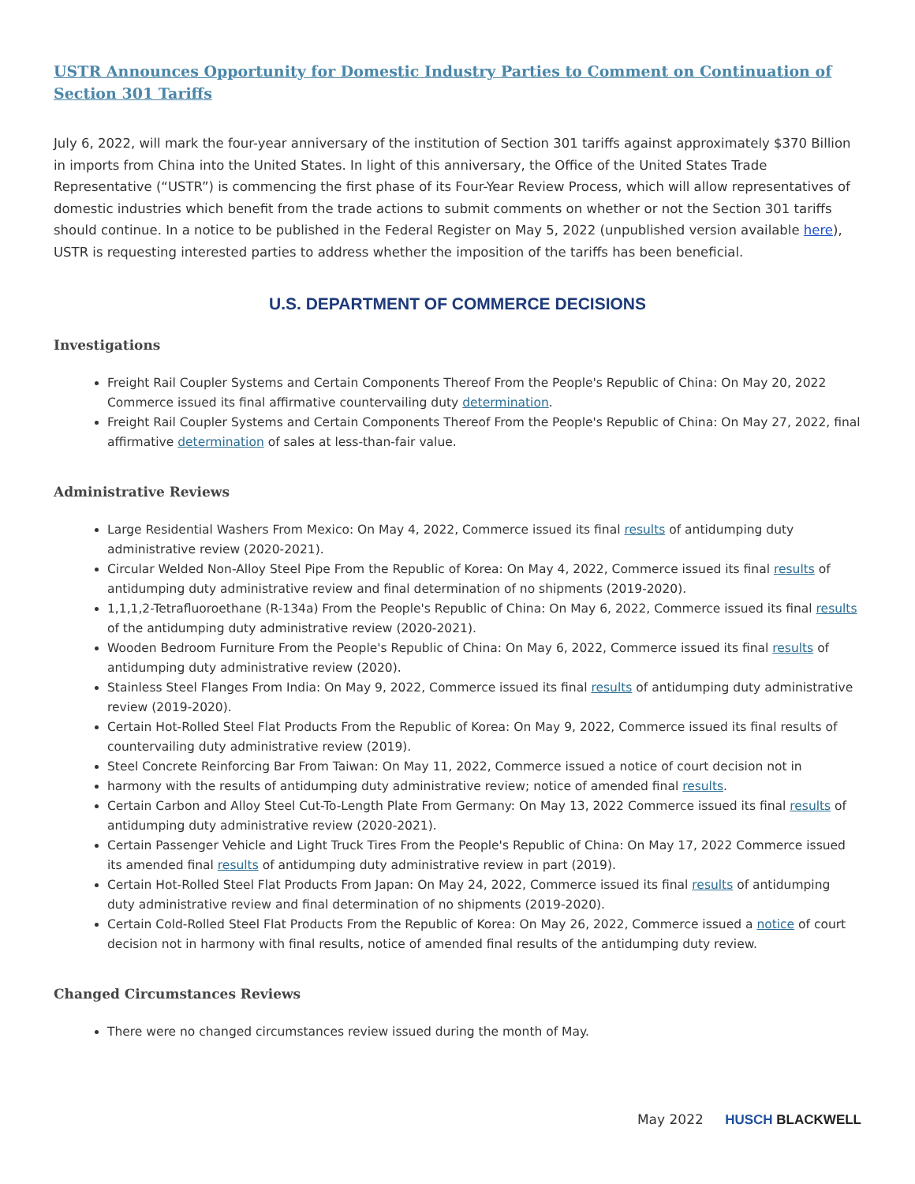USTR Announces Opportunity for Domestic Industry Parties to Comment on Continuation of Section 301 Tariffs
July 6, 2022, will mark the four-year anniversary of the institution of Section 301 tariffs against approximately $370 Billion in imports from China into the United States. In light of this anniversary, the Office of the United States Trade Representative (“USTR”) is commencing the first phase of its Four-Year Review Process, which will allow representatives of domestic industries which benefit from the trade actions to submit comments on whether or not the Section 301 tariffs should continue. In a notice to be published in the Federal Register on May 5, 2022 (unpublished version available here), USTR is requesting interested parties to address whether the imposition of the tariffs has been beneficial.
U.S. DEPARTMENT OF COMMERCE DECISIONS
Investigations
Freight Rail Coupler Systems and Certain Components Thereof From the People's Republic of China: On May 20, 2022 Commerce issued its final affirmative countervailing duty determination.
Freight Rail Coupler Systems and Certain Components Thereof From the People's Republic of China: On May 27, 2022, final affirmative determination of sales at less-than-fair value.
Administrative Reviews
Large Residential Washers From Mexico: On May 4, 2022, Commerce issued its final results of antidumping duty administrative review (2020-2021).
Circular Welded Non-Alloy Steel Pipe From the Republic of Korea: On May 4, 2022, Commerce issued its final results of antidumping duty administrative review and final determination of no shipments (2019-2020).
1,1,1,2-Tetrafluoroethane (R-134a) From the People's Republic of China: On May 6, 2022, Commerce issued its final results of the antidumping duty administrative review (2020-2021).
Wooden Bedroom Furniture From the People's Republic of China: On May 6, 2022, Commerce issued its final results of antidumping duty administrative review (2020).
Stainless Steel Flanges From India: On May 9, 2022, Commerce issued its final results of antidumping duty administrative review (2019-2020).
Certain Hot-Rolled Steel Flat Products From the Republic of Korea: On May 9, 2022, Commerce issued its final results of countervailing duty administrative review (2019).
Steel Concrete Reinforcing Bar From Taiwan: On May 11, 2022, Commerce issued a notice of court decision not in
harmony with the results of antidumping duty administrative review; notice of amended final results.
Certain Carbon and Alloy Steel Cut-To-Length Plate From Germany: On May 13, 2022 Commerce issued its final results of antidumping duty administrative review (2020-2021).
Certain Passenger Vehicle and Light Truck Tires From the People's Republic of China: On May 17, 2022 Commerce issued its amended final results of antidumping duty administrative review in part (2019).
Certain Hot-Rolled Steel Flat Products From Japan: On May 24, 2022, Commerce issued its final results of antidumping duty administrative review and final determination of no shipments (2019-2020).
Certain Cold-Rolled Steel Flat Products From the Republic of Korea: On May 26, 2022, Commerce issued a notice of court decision not in harmony with final results, notice of amended final results of the antidumping duty review.
Changed Circumstances Reviews
There were no changed circumstances review issued during the month of May.
May 2022 HUSCH BLACKWELL